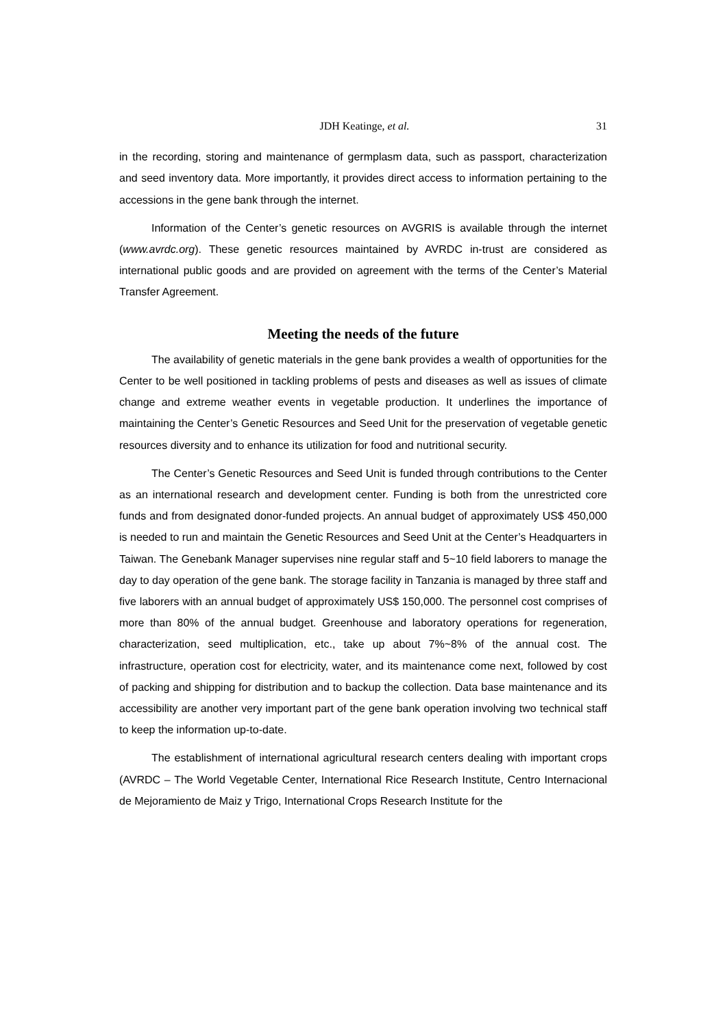JDH Keatinge, et al. 31
in the recording, storing and maintenance of germplasm data, such as passport, characterization and seed inventory data. More importantly, it provides direct access to information pertaining to the accessions in the gene bank through the internet.
Information of the Center’s genetic resources on AVGRIS is available through the internet (www.avrdc.org). These genetic resources maintained by AVRDC in-trust are considered as international public goods and are provided on agreement with the terms of the Center’s Material Transfer Agreement.
Meeting the needs of the future
The availability of genetic materials in the gene bank provides a wealth of opportunities for the Center to be well positioned in tackling problems of pests and diseases as well as issues of climate change and extreme weather events in vegetable production. It underlines the importance of maintaining the Center’s Genetic Resources and Seed Unit for the preservation of vegetable genetic resources diversity and to enhance its utilization for food and nutritional security.
The Center’s Genetic Resources and Seed Unit is funded through contributions to the Center as an international research and development center. Funding is both from the unrestricted core funds and from designated donor-funded projects. An annual budget of approximately US$ 450,000 is needed to run and maintain the Genetic Resources and Seed Unit at the Center’s Headquarters in Taiwan. The Genebank Manager supervises nine regular staff and 5~10 field laborers to manage the day to day operation of the gene bank. The storage facility in Tanzania is managed by three staff and five laborers with an annual budget of approximately US$ 150,000. The personnel cost comprises of more than 80% of the annual budget. Greenhouse and laboratory operations for regeneration, characterization, seed multiplication, etc., take up about 7%~8% of the annual cost. The infrastructure, operation cost for electricity, water, and its maintenance come next, followed by cost of packing and shipping for distribution and to backup the collection. Data base maintenance and its accessibility are another very important part of the gene bank operation involving two technical staff to keep the information up-to-date.
The establishment of international agricultural research centers dealing with important crops (AVRDC – The World Vegetable Center, International Rice Research Institute, Centro Internacional de Mejoramiento de Maiz y Trigo, International Crops Research Institute for the